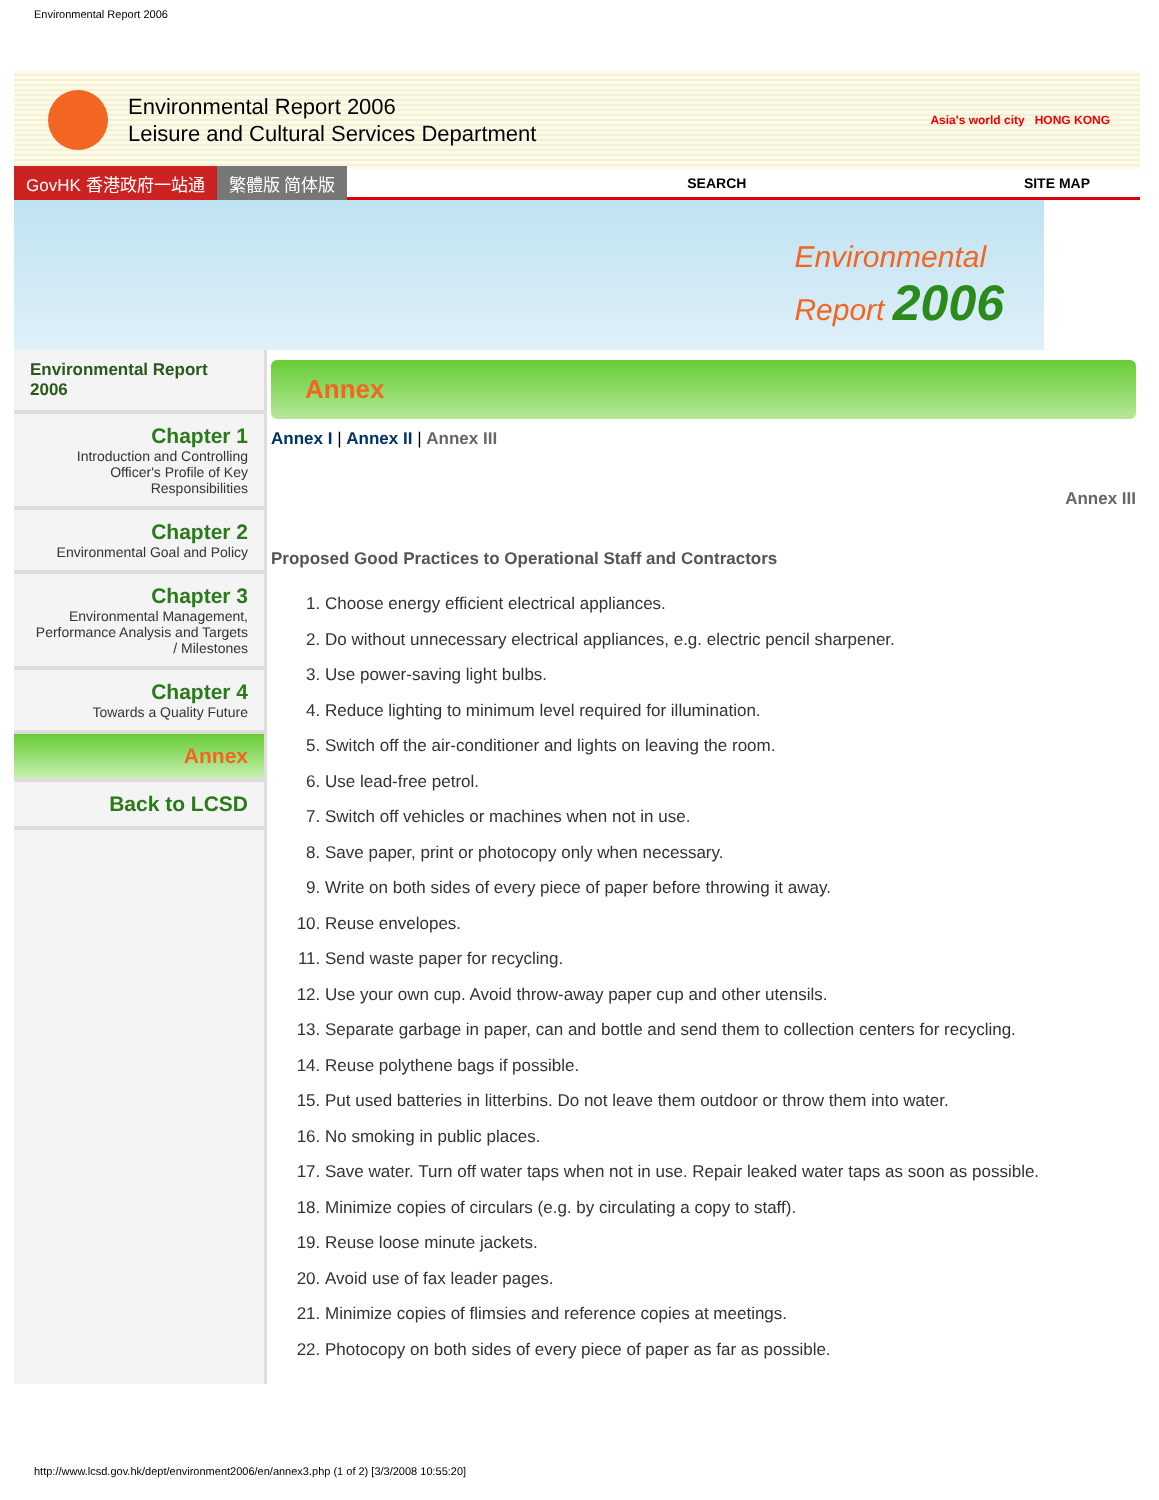Environmental Report 2006
Environmental Report 2006
Leisure and Cultural Services Department
Asia's world city HONG KONG
GovHK 香港政府一站通 繁體版 简体版 SEARCH SITE MAP
Environmental
Report 2006
Environmental Report 2006
Chapter 1
Introduction and Controlling Officer's Profile of Key Responsibilities
Chapter 2
Environmental Goal and Policy
Chapter 3
Environmental Management, Performance Analysis and Targets / Milestones
Chapter 4
Towards a Quality Future
Annex
Back to LCSD
Annex
Annex I | Annex II | Annex III
Annex III
Proposed Good Practices to Operational Staff and Contractors
1. Choose energy efficient electrical appliances.
2. Do without unnecessary electrical appliances, e.g. electric pencil sharpener.
3. Use power-saving light bulbs.
4. Reduce lighting to minimum level required for illumination.
5. Switch off the air-conditioner and lights on leaving the room.
6. Use lead-free petrol.
7. Switch off vehicles or machines when not in use.
8. Save paper, print or photocopy only when necessary.
9. Write on both sides of every piece of paper before throwing it away.
10. Reuse envelopes.
11. Send waste paper for recycling.
12. Use your own cup. Avoid throw-away paper cup and other utensils.
13. Separate garbage in paper, can and bottle and send them to collection centers for recycling.
14. Reuse polythene bags if possible.
15. Put used batteries in litterbins. Do not leave them outdoor or throw them into water.
16. No smoking in public places.
17. Save water. Turn off water taps when not in use. Repair leaked water taps as soon as possible.
18. Minimize copies of circulars (e.g. by circulating a copy to staff).
19. Reuse loose minute jackets.
20. Avoid use of fax leader pages.
21. Minimize copies of flimsies and reference copies at meetings.
22. Photocopy on both sides of every piece of paper as far as possible.
http://www.lcsd.gov.hk/dept/environment2006/en/annex3.php (1 of 2) [3/3/2008 10:55:20]